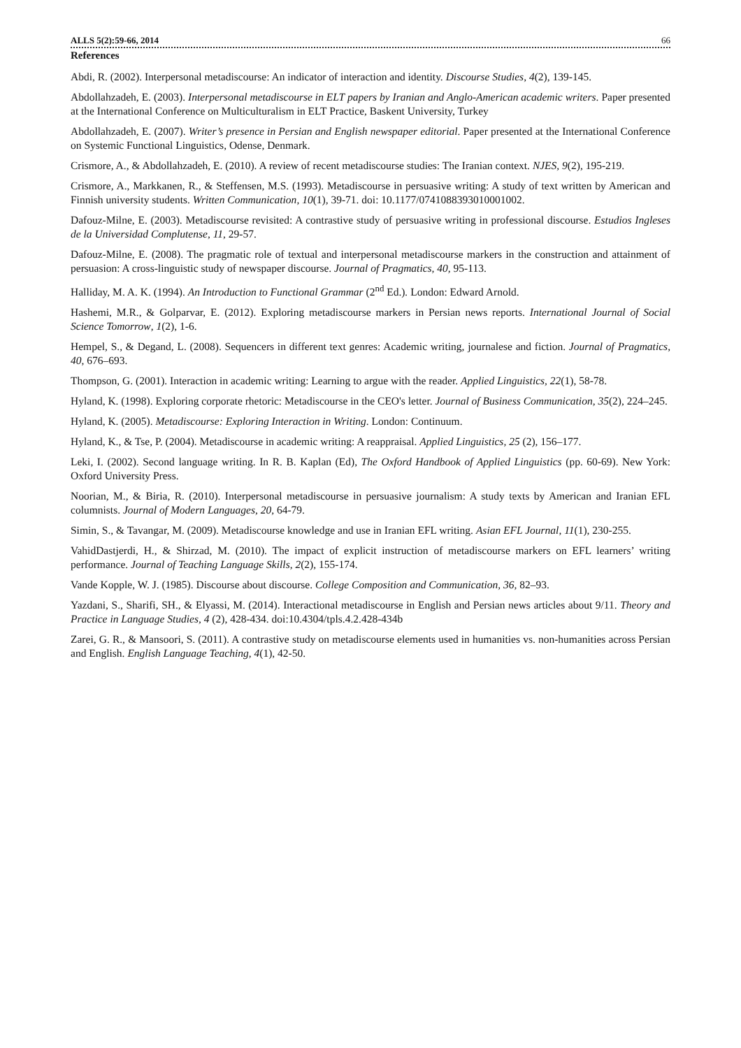ALLS 5(2):59-66, 2014 66
References
Abdi, R. (2002). Interpersonal metadiscourse: An indicator of interaction and identity. Discourse Studies, 4(2), 139-145.
Abdollahzadeh, E. (2003). Interpersonal metadiscourse in ELT papers by Iranian and Anglo-American academic writers. Paper presented at the International Conference on Multiculturalism in ELT Practice, Baskent University, Turkey
Abdollahzadeh, E. (2007). Writer’s presence in Persian and English newspaper editorial. Paper presented at the International Conference on Systemic Functional Linguistics, Odense, Denmark.
Crismore, A., & Abdollahzadeh, E. (2010). A review of recent metadiscourse studies: The Iranian context. NJES, 9(2), 195-219.
Crismore, A., Markkanen, R., & Steffensen, M.S. (1993). Metadiscourse in persuasive writing: A study of text written by American and Finnish university students. Written Communication, 10(1), 39-71. doi: 10.1177/0741088393010001002.
Dafouz-Milne, E. (2003). Metadiscourse revisited: A contrastive study of persuasive writing in professional discourse. Estudios Ingleses de la Universidad Complutense, 11, 29-57.
Dafouz-Milne, E. (2008). The pragmatic role of textual and interpersonal metadiscourse markers in the construction and attainment of persuasion: A cross-linguistic study of newspaper discourse. Journal of Pragmatics, 40, 95-113.
Halliday, M. A. K. (1994). An Introduction to Functional Grammar (2<sup>nd</sup> Ed.). London: Edward Arnold.
Hashemi, M.R., & Golparvar, E. (2012). Exploring metadiscourse markers in Persian news reports. International Journal of Social Science Tomorrow, 1(2), 1-6.
Hempel, S., & Degand, L. (2008). Sequencers in different text genres: Academic writing, journalese and fiction. Journal of Pragmatics, 40, 676–693.
Thompson, G. (2001). Interaction in academic writing: Learning to argue with the reader. Applied Linguistics, 22(1), 58-78.
Hyland, K. (1998). Exploring corporate rhetoric: Metadiscourse in the CEO's letter. Journal of Business Communication, 35(2), 224–245.
Hyland, K. (2005). Metadiscourse: Exploring Interaction in Writing. London: Continuum.
Hyland, K., & Tse, P. (2004). Metadiscourse in academic writing: A reappraisal. Applied Linguistics, 25 (2), 156–177.
Leki, I. (2002). Second language writing. In R. B. Kaplan (Ed), The Oxford Handbook of Applied Linguistics (pp. 60-69). New York: Oxford University Press.
Noorian, M., & Biria, R. (2010). Interpersonal metadiscourse in persuasive journalism: A study texts by American and Iranian EFL columnists. Journal of Modern Languages, 20, 64-79.
Simin, S., & Tavangar, M. (2009). Metadiscourse knowledge and use in Iranian EFL writing. Asian EFL Journal, 11(1), 230-255.
VahidDastjerdi, H., & Shirzad, M. (2010). The impact of explicit instruction of metadiscourse markers on EFL learners’ writing performance. Journal of Teaching Language Skills, 2(2), 155-174.
Vande Kopple, W. J. (1985). Discourse about discourse. College Composition and Communication, 36, 82–93.
Yazdani, S., Sharifi, SH., & Elyassi, M. (2014). Interactional metadiscourse in English and Persian news articles about 9/11. Theory and Practice in Language Studies, 4 (2), 428-434. doi:10.4304/tpls.4.2.428-434b
Zarei, G. R., & Mansoori, S. (2011). A contrastive study on metadiscourse elements used in humanities vs. non-humanities across Persian and English. English Language Teaching, 4(1), 42-50.